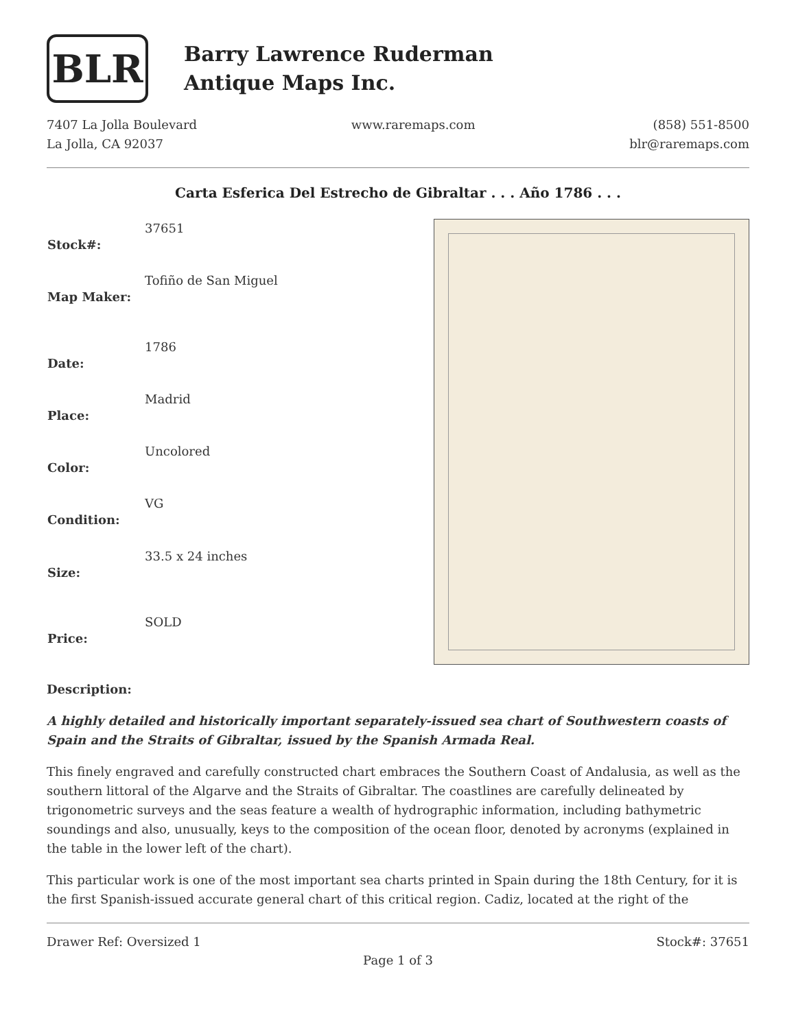BLR
Barry Lawrence Ruderman
Antique Maps Inc.
7407 La Jolla Boulevard
La Jolla, CA 92037
www.raremaps.com (858) 551-8500
blr@raremaps.com
Carta Esferica Del Estrecho de Gibraltar . . . Año 1786 . . .
| Stock#: | 37651 |
| Map Maker: | Tofiño de San Miguel |
| Date: | 1786 |
| Place: | Madrid |
| Color: | Uncolored |
| Condition: | VG |
| Size: | 33.5 x 24 inches |
| Price: | SOLD |
Description:
A highly detailed and historically important separately-issued sea chart of Southwestern coasts of Spain and the Straits of Gibraltar, issued by the Spanish Armada Real.
This finely engraved and carefully constructed chart embraces the Southern Coast of Andalusia, as well as the southern littoral of the Algarve and the Straits of Gibraltar. The coastlines are carefully delineated by trigonometric surveys and the seas feature a wealth of hydrographic information, including bathymetric soundings and also, unusually, keys to the composition of the ocean floor, denoted by acronyms (explained in the table in the lower left of the chart).
This particular work is one of the most important sea charts printed in Spain during the 18th Century, for it is the first Spanish-issued accurate general chart of this critical region. Cadiz, located at the right of the
Drawer Ref: Oversized 1 Stock#: 37651
Page 1 of 3